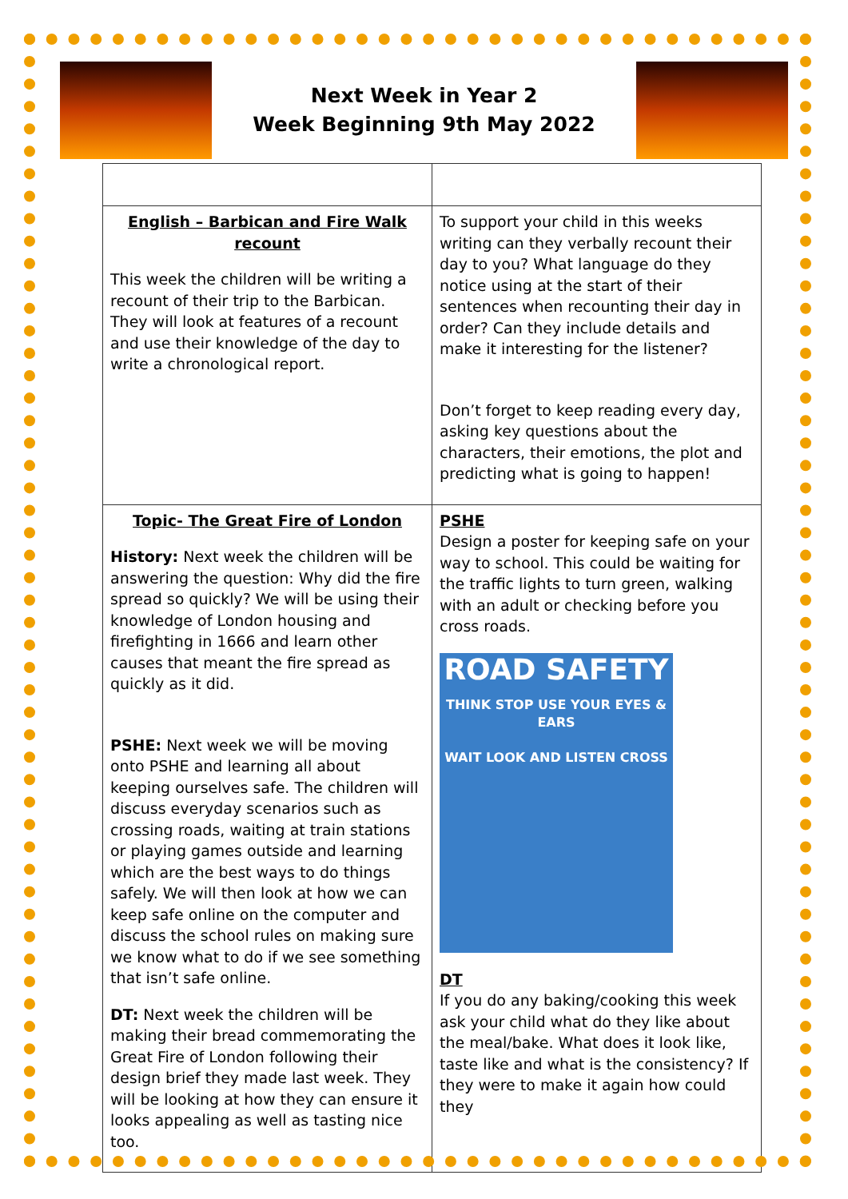Next Week in Year 2
Week Beginning 9th May 2022
| English – Barbican and Fire Walk recount This week the children will be writing a recount of their trip to the Barbican. They will look at features of a recount and use their knowledge of the day to write a chronological report. | To support your child in this weeks writing can they verbally recount their day to you? What language do they notice using at the start of their sentences when recounting their day in order? Can they include details and make it interesting for the listener? Don’t forget to keep reading every day, asking key questions about the characters, their emotions, the plot and predicting what is going to happen! |
| Topic- The Great Fire of London History: Next week the children will be answering the question: Why did the fire spread so quickly? We will be using their knowledge of London housing and firefighting in 1666 and learn other causes that meant the fire spread as quickly as it did. PSHE: Next week we will be moving onto PSHE and learning all about keeping ourselves safe. The children will discuss everyday scenarios such as crossing roads, waiting at train stations or playing games outside and learning which are the best ways to do things safely. We will then look at how we can keep safe online on the computer and discuss the school rules on making sure we know what to do if we see something that isn’t safe online. DT: Next week the children will be making their bread commemorating the Great Fire of London following their design brief they made last week. They will be looking at how they can ensure it looks appealing as well as tasting nice too. | PSHE Design a poster for keeping safe on your way to school. This could be waiting for the traffic lights to turn green, walking with an adult or checking before you cross roads. ROAD SAFETY THINK STOP USE YOUR EYES & EARS WAIT LOOK AND LISTEN CROSS DT If you do any baking/cooking this week ask your child what do they like about the meal/bake. What does it look like, taste like and what is the consistency? If they were to make it again how could they |